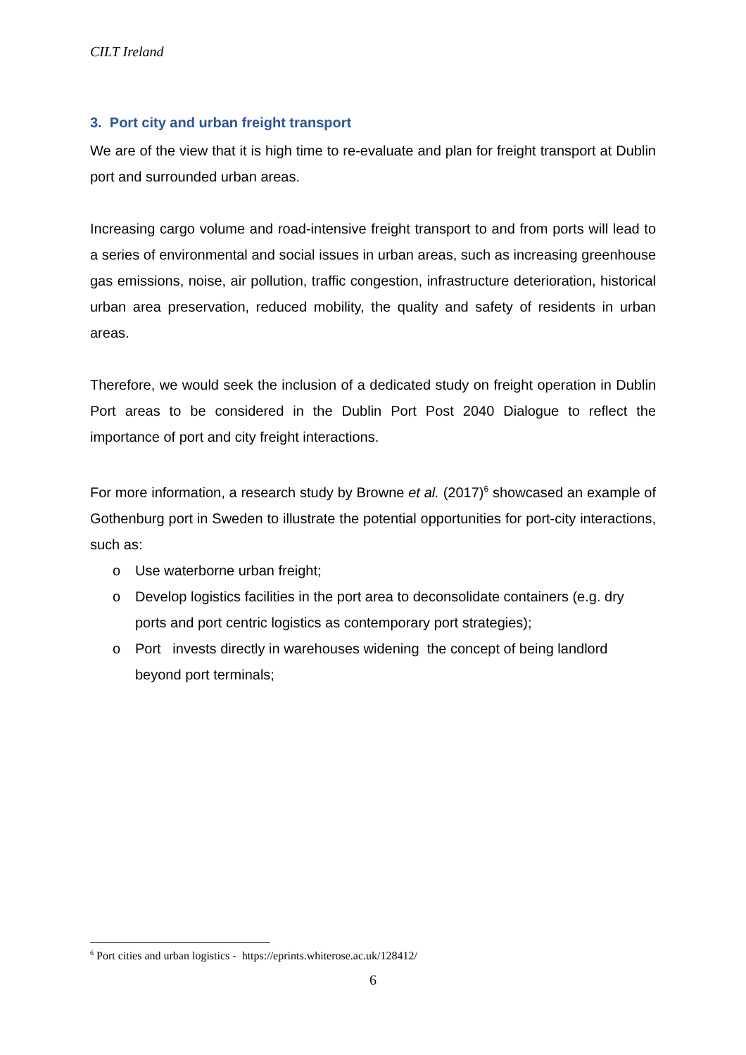CILT Ireland
3. Port city and urban freight transport
We are of the view that it is high time to re-evaluate and plan for freight transport at Dublin port and surrounded urban areas.
Increasing cargo volume and road-intensive freight transport to and from ports will lead to a series of environmental and social issues in urban areas, such as increasing greenhouse gas emissions, noise, air pollution, traffic congestion, infrastructure deterioration, historical urban area preservation, reduced mobility, the quality and safety of residents in urban areas.
Therefore, we would seek the inclusion of a dedicated study on freight operation in Dublin Port areas to be considered in the Dublin Port Post 2040 Dialogue to reflect the importance of port and city freight interactions.
For more information, a research study by Browne et al. (2017)<sup>6</sup> showcased an example of Gothenburg port in Sweden to illustrate the potential opportunities for port-city interactions, such as:
o Use waterborne urban freight;
o Develop logistics facilities in the port area to deconsolidate containers (e.g. dry ports and port centric logistics as contemporary port strategies);
o Port invests directly in warehouses widening the concept of being landlord beyond port terminals;
<sup>6</sup> Port cities and urban logistics - https://eprints.whiterose.ac.uk/128412/
6